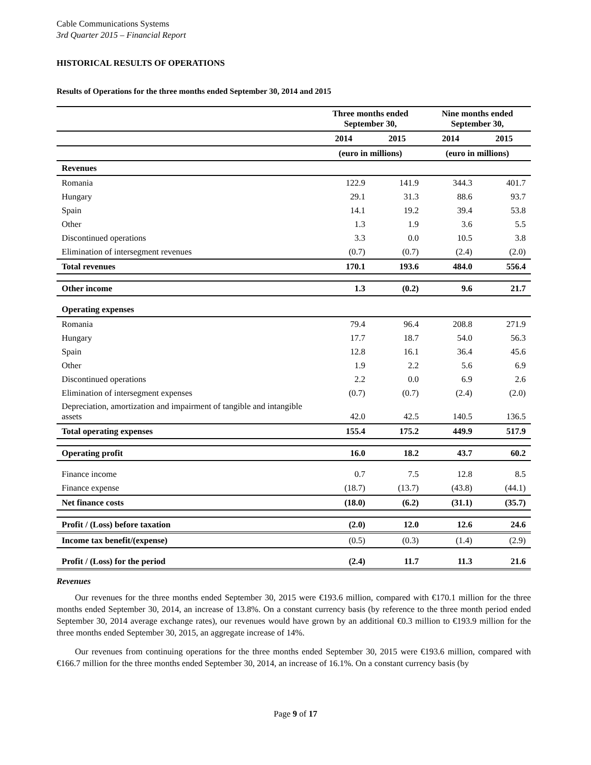Cable Communications Systems
3rd Quarter 2015 – Financial Report
HISTORICAL RESULTS OF OPERATIONS
Results of Operations for the three months ended September 30, 2014 and 2015
| | Three months ended September 30, | | Nine months ended September 30, | |
| --- | --- | --- | --- | --- |
| | 2014 | 2015 | 2014 | 2015 |
| | (euro in millions) | | (euro in millions) | |
| Revenues | | | | |
| Romania | 122.9 | 141.9 | 344.3 | 401.7 |
| Hungary | 29.1 | 31.3 | 88.6 | 93.7 |
| Spain | 14.1 | 19.2 | 39.4 | 53.8 |
| Other | 1.3 | 1.9 | 3.6 | 5.5 |
| Discontinued operations | 3.3 | 0.0 | 10.5 | 3.8 |
| Elimination of intersegment revenues | (0.7) | (0.7) | (2.4) | (2.0) |
| Total revenues | 170.1 | 193.6 | 484.0 | 556.4 |
| Other income | 1.3 | (0.2) | 9.6 | 21.7 |
| Operating expenses | | | | |
| Romania | 79.4 | 96.4 | 208.8 | 271.9 |
| Hungary | 17.7 | 18.7 | 54.0 | 56.3 |
| Spain | 12.8 | 16.1 | 36.4 | 45.6 |
| Other | 1.9 | 2.2 | 5.6 | 6.9 |
| Discontinued operations | 2.2 | 0.0 | 6.9 | 2.6 |
| Elimination of intersegment expenses | (0.7) | (0.7) | (2.4) | (2.0) |
| Depreciation, amortization and impairment of tangible and intangible assets | 42.0 | 42.5 | 140.5 | 136.5 |
| Total operating expenses | 155.4 | 175.2 | 449.9 | 517.9 |
| Operating profit | 16.0 | 18.2 | 43.7 | 60.2 |
| Finance income | 0.7 | 7.5 | 12.8 | 8.5 |
| Finance expense | (18.7) | (13.7) | (43.8) | (44.1) |
| Net finance costs | (18.0) | (6.2) | (31.1) | (35.7) |
| Profit / (Loss) before taxation | (2.0) | 12.0 | 12.6 | 24.6 |
| Income tax benefit/(expense) | (0.5) | (0.3) | (1.4) | (2.9) |
| Profit / (Loss) for the period | (2.4) | 11.7 | 11.3 | 21.6 |
Revenues
Our revenues for the three months ended September 30, 2015 were €193.6 million, compared with €170.1 million for the three months ended September 30, 2014, an increase of 13.8%. On a constant currency basis (by reference to the three month period ended September 30, 2014 average exchange rates), our revenues would have grown by an additional €0.3 million to €193.9 million for the three months ended September 30, 2015, an aggregate increase of 14%.
Our revenues from continuing operations for the three months ended September 30, 2015 were €193.6 million, compared with €166.7 million for the three months ended September 30, 2014, an increase of 16.1%. On a constant currency basis (by
Page 9 of 17